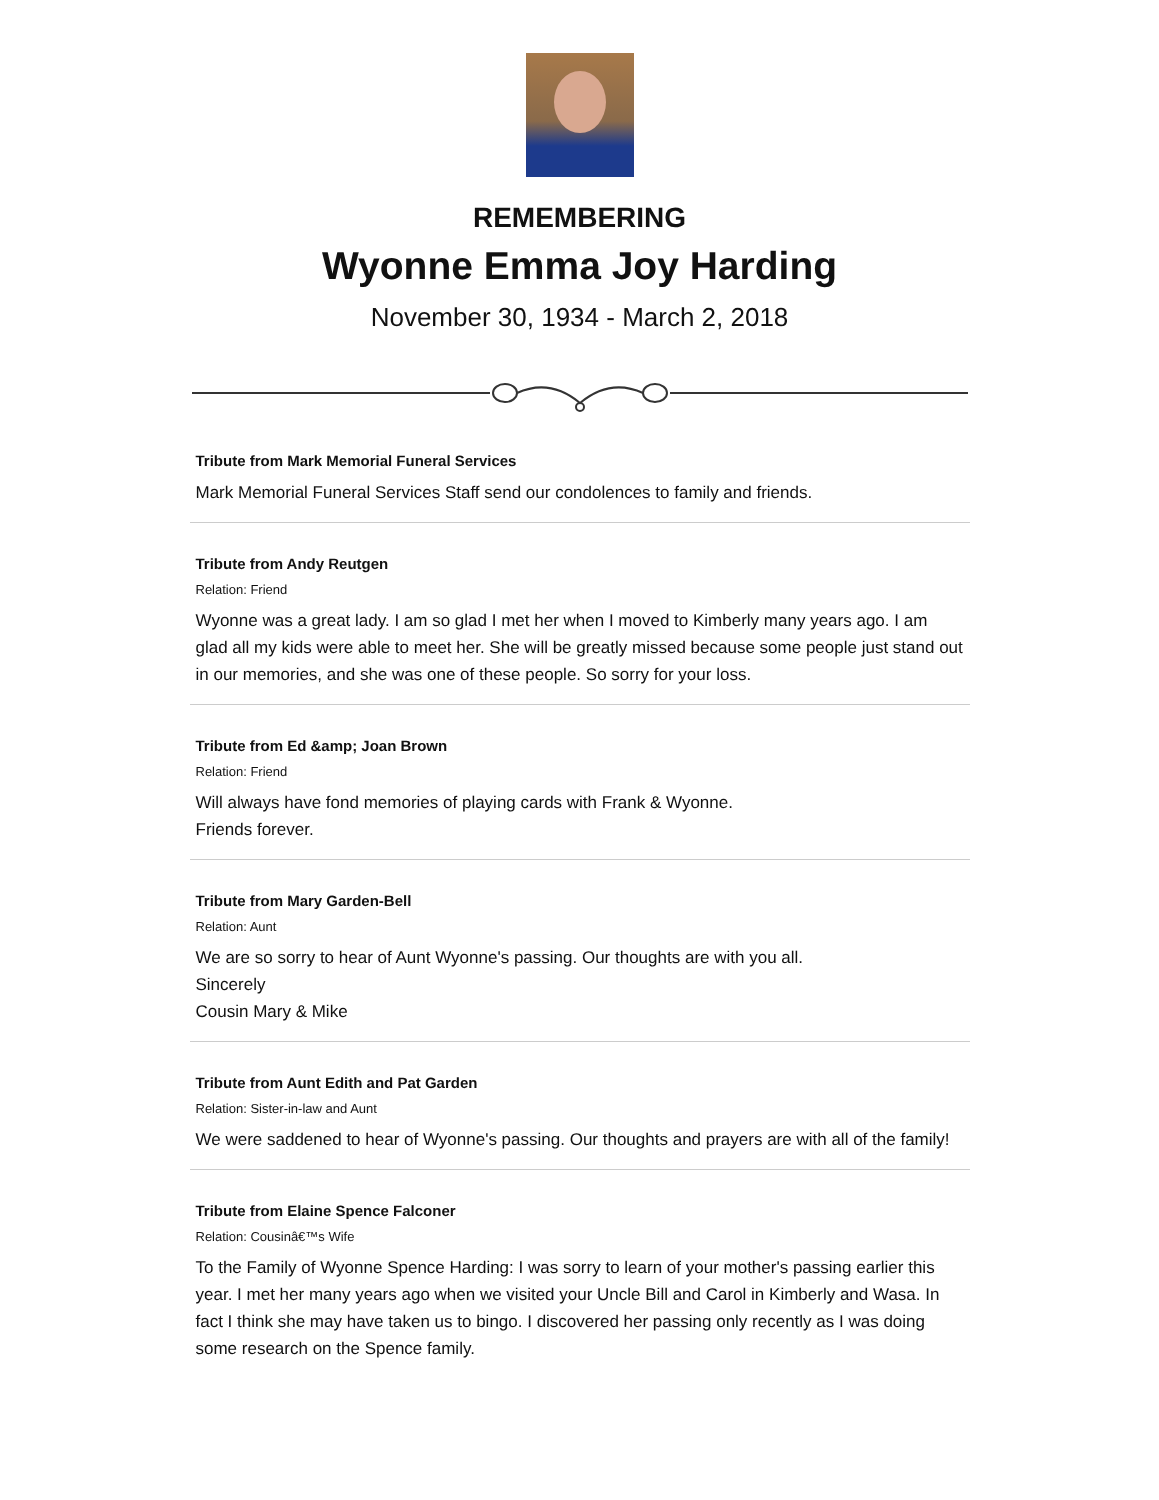REMEMBERING
Wyonne Emma Joy Harding
November 30, 1934 - March 2, 2018
Tribute from Mark Memorial Funeral Services
Mark Memorial Funeral Services Staff send our condolences to family and friends.
Tribute from Andy Reutgen
Relation: Friend
Wyonne was a great lady. I am so glad I met her when I moved to Kimberly many years ago. I am glad all my kids were able to meet her. She will be greatly missed because some people just stand out in our memories, and she was one of these people. So sorry for your loss.
Tribute from Ed &amp; Joan Brown
Relation: Friend
Will always have fond memories of playing cards with Frank & Wyonne.
Friends forever.
Tribute from Mary Garden-Bell
Relation: Aunt
We are so sorry to hear of Aunt Wyonne's passing. Our thoughts are with you all.
Sincerely
Cousin Mary & Mike
Tribute from Aunt Edith and Pat Garden
Relation: Sister-in-law and Aunt
We were saddened to hear of Wyonne's passing. Our thoughts and prayers are with all of the family!
Tribute from Elaine Spence Falconer
Relation: Cousinâ€™s Wife
To the Family of Wyonne Spence Harding: I was sorry to learn of your mother's passing earlier this year. I met her many years ago when we visited your Uncle Bill and Carol in Kimberly and Wasa. In fact I think she may have taken us to bingo. I discovered her passing only recently as I was doing some research on the Spence family.